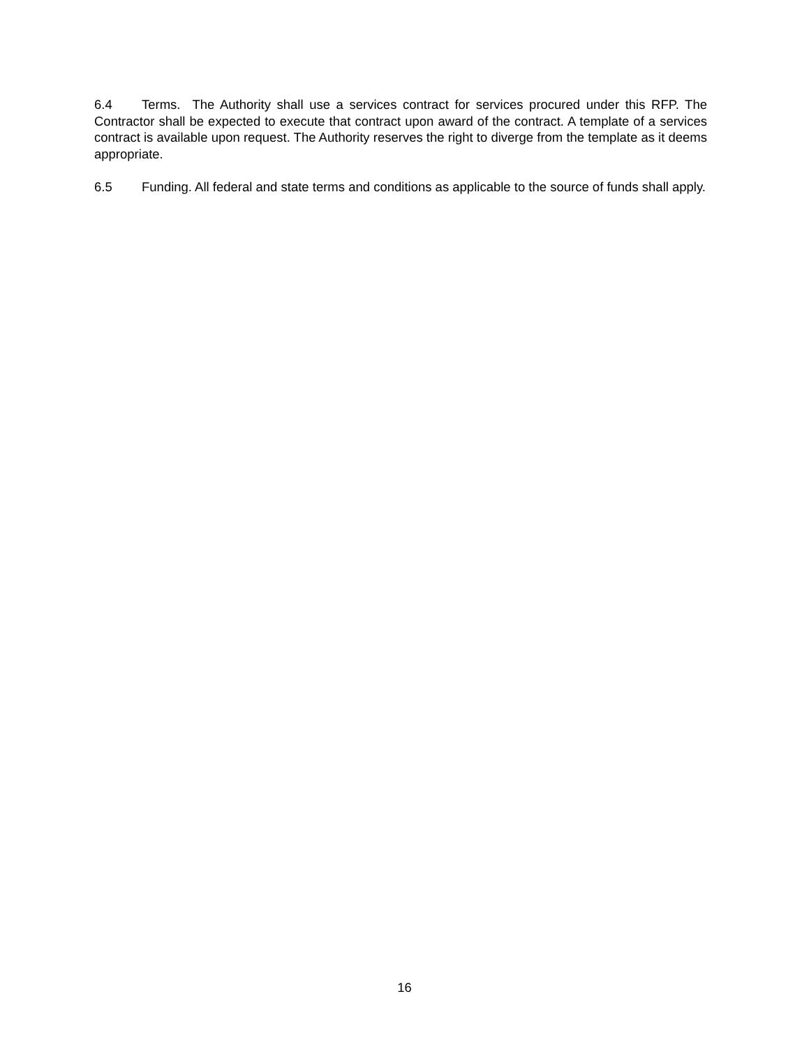6.4 Terms. The Authority shall use a services contract for services procured under this RFP. The Contractor shall be expected to execute that contract upon award of the contract. A template of a services contract is available upon request. The Authority reserves the right to diverge from the template as it deems appropriate.
6.5 Funding. All federal and state terms and conditions as applicable to the source of funds shall apply.
16